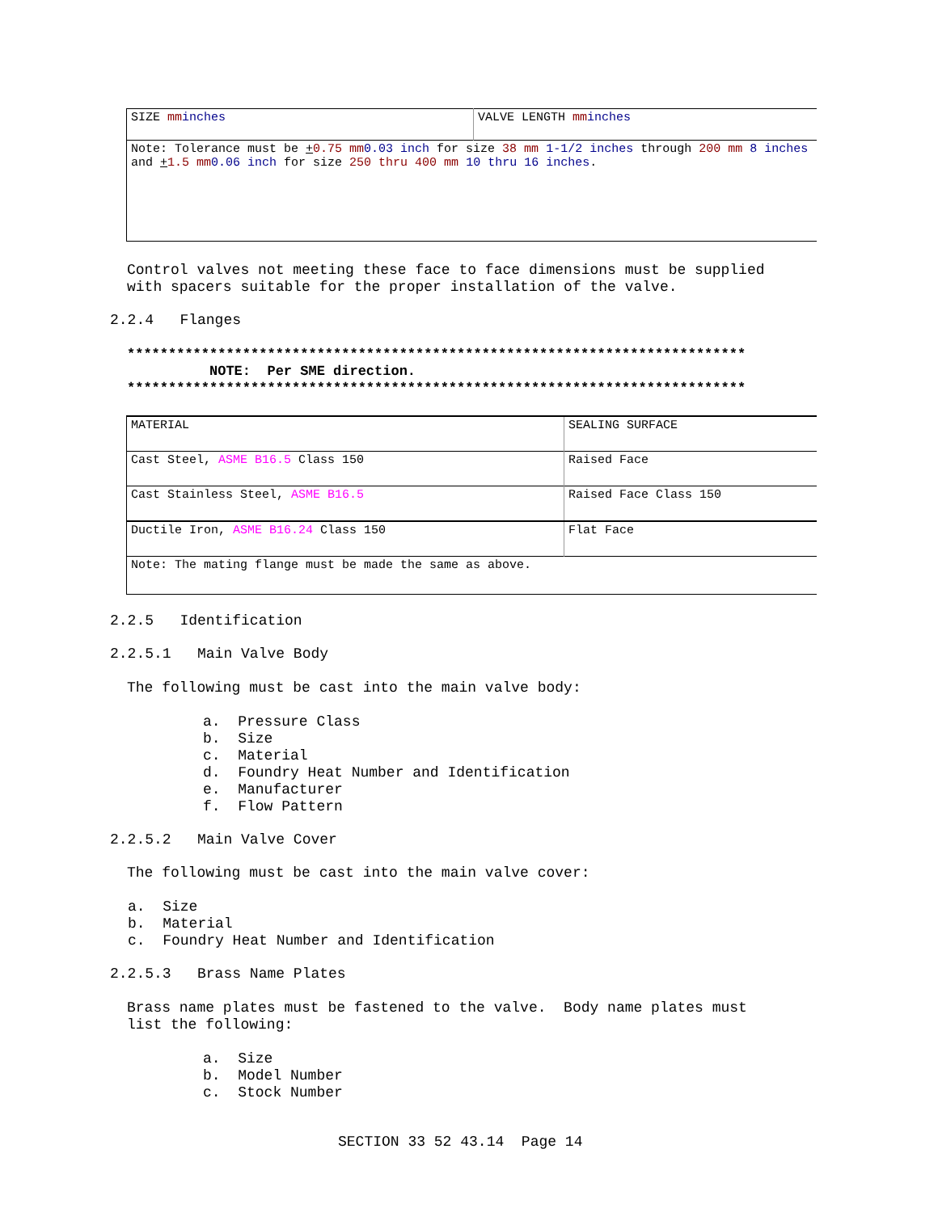| SIZE mm inches | VALVE LENGTH mm inches |
| Note: Tolerance must be + 0.75 mm 0.03 inch for size 38 mm 1-1/2 inches through 200 mm 8 inches and + 1.5 mm 0.06 inch for size 250 thru 400 mm 10 thru 16 inches . | |
Control valves not meeting these face to face dimensions must be supplied
with spacers suitable for the proper installation of the valve.
2.2.4 Flanges
***************************************************************************
NOTE: Per SME direction.
***************************************************************************
| MATERIAL | SEALING SURFACE |
| Cast Steel, ASME B16.5 Class 150 | Raised Face |
| Cast Stainless Steel, ASME B16.5 | Raised Face Class 150 |
| Ductile Iron, ASME B16.24 Class 150 | Flat Face |
| Note: The mating flange must be made the same as above. | |
2.2.5 Identification
2.2.5.1 Main Valve Body
The following must be cast into the main valve body:
a. Pressure Class
b. Size
c. Material
d. Foundry Heat Number and Identification
e. Manufacturer
f. Flow Pattern
2.2.5.2 Main Valve Cover
The following must be cast into the main valve cover:
a. Size
b. Material
c. Foundry Heat Number and Identification
2.2.5.3 Brass Name Plates
Brass name plates must be fastened to the valve. Body name plates must
list the following:
a. Size
b. Model Number
c. Stock Number
SECTION 33 52 43.14 Page 14